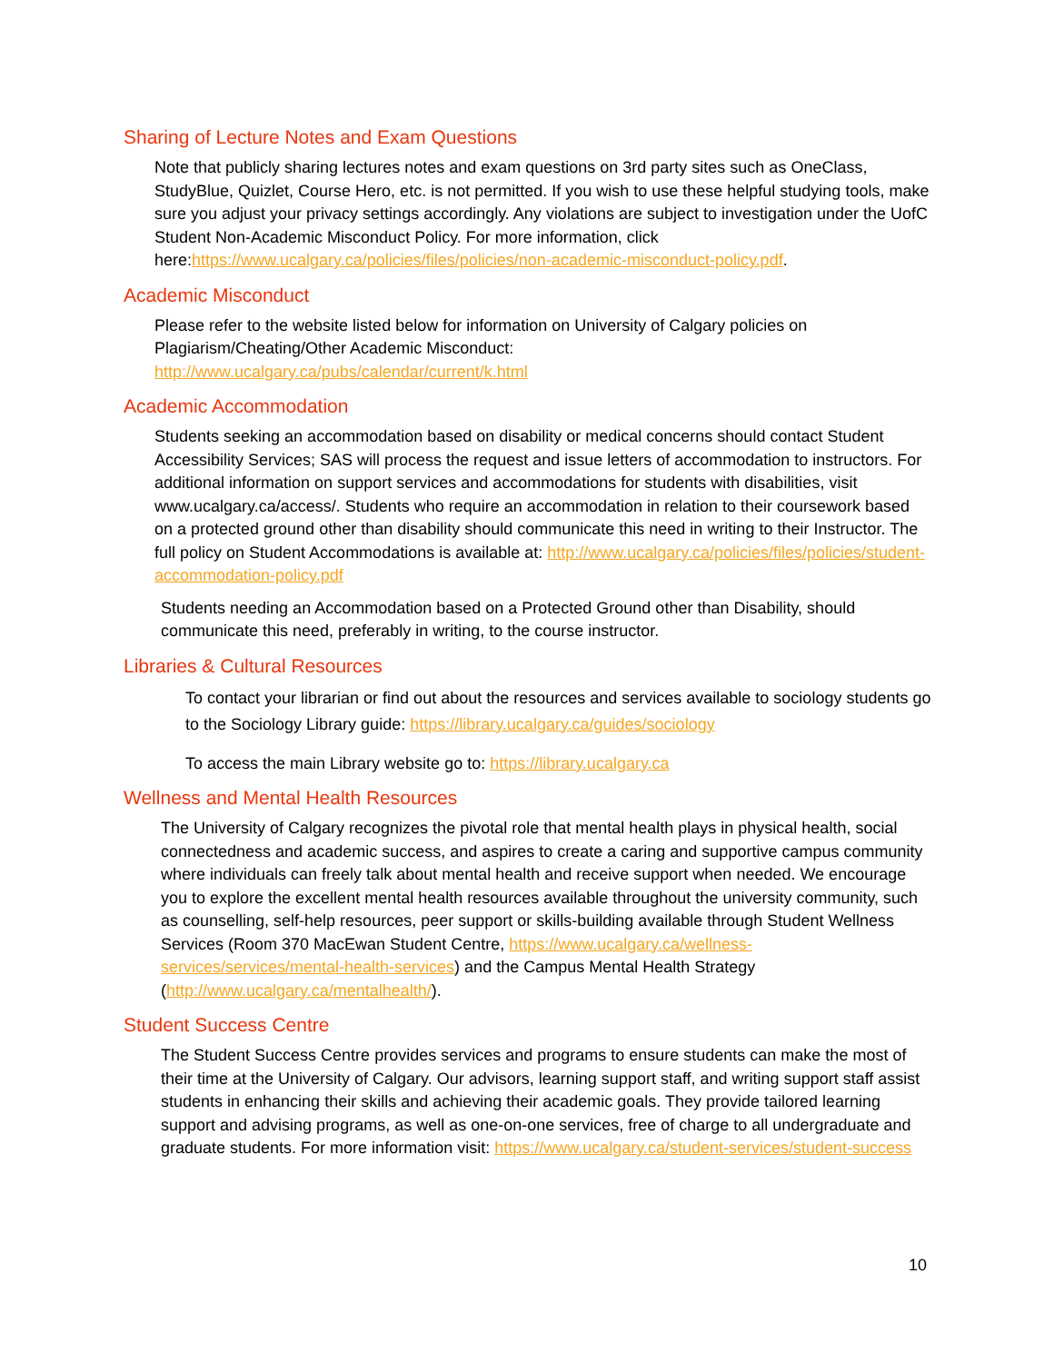Sharing of Lecture Notes and Exam Questions
Note that publicly sharing lectures notes and exam questions on 3rd party sites such as OneClass, StudyBlue, Quizlet, Course Hero, etc. is not permitted. If you wish to use these helpful studying tools, make sure you adjust your privacy settings accordingly. Any violations are subject to investigation under the UofC Student Non-Academic Misconduct Policy. For more information, click here:https://www.ucalgary.ca/policies/files/policies/non-academic-misconduct-policy.pdf.
Academic Misconduct
Please refer to the website listed below for information on University of Calgary policies on Plagiarism/Cheating/Other Academic Misconduct:
http://www.ucalgary.ca/pubs/calendar/current/k.html
Academic Accommodation
Students seeking an accommodation based on disability or medical concerns should contact Student Accessibility Services; SAS will process the request and issue letters of accommodation to instructors. For additional information on support services and accommodations for students with disabilities, visit www.ucalgary.ca/access/. Students who require an accommodation in relation to their coursework based on a protected ground other than disability should communicate this need in writing to their Instructor. The full policy on Student Accommodations is available at: http://www.ucalgary.ca/policies/files/policies/student-accommodation-policy.pdf
Students needing an Accommodation based on a Protected Ground other than Disability, should communicate this need, preferably in writing, to the course instructor.
Libraries & Cultural Resources
To contact your librarian or find out about the resources and services available to sociology students go to the Sociology Library guide: https://library.ucalgary.ca/guides/sociology
To access the main Library website go to: https://library.ucalgary.ca
Wellness and Mental Health Resources
The University of Calgary recognizes the pivotal role that mental health plays in physical health, social connectedness and academic success, and aspires to create a caring and supportive campus community where individuals can freely talk about mental health and receive support when needed. We encourage you to explore the excellent mental health resources available throughout the university community, such as counselling, self-help resources, peer support or skills-building available through Student Wellness Services (Room 370 MacEwan Student Centre, https://www.ucalgary.ca/wellness-services/services/mental-health-services) and the Campus Mental Health Strategy (http://www.ucalgary.ca/mentalhealth/).
Student Success Centre
The Student Success Centre provides services and programs to ensure students can make the most of their time at the University of Calgary. Our advisors, learning support staff, and writing support staff assist students in enhancing their skills and achieving their academic goals. They provide tailored learning support and advising programs, as well as one-on-one services, free of charge to all undergraduate and graduate students. For more information visit: https://www.ucalgary.ca/student-services/student-success
10